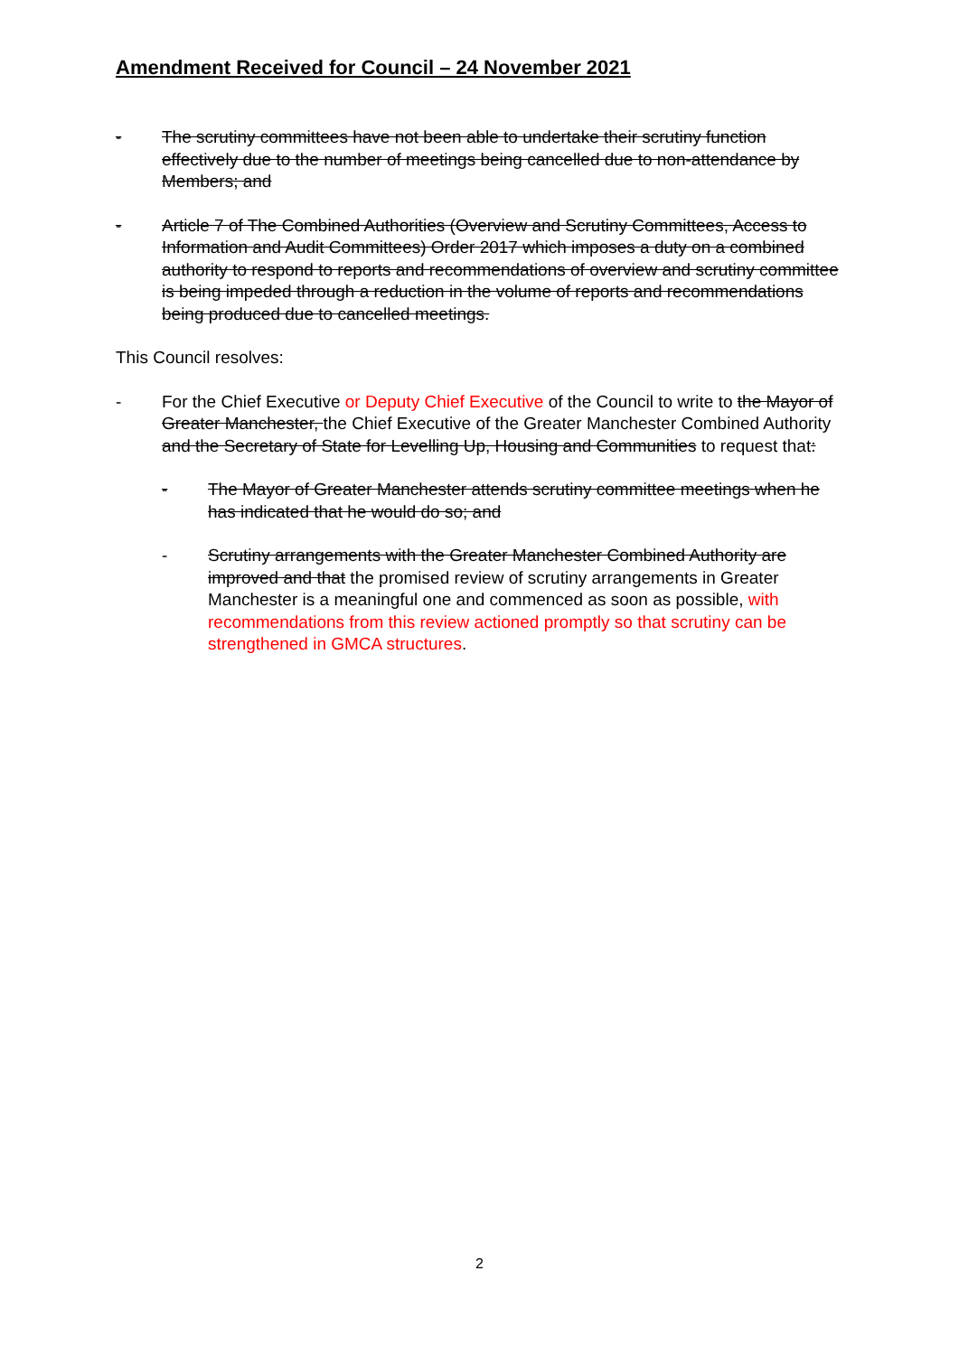Amendment Received for Council – 24 November 2021
- The scrutiny committees have not been able to undertake their scrutiny function effectively due to the number of meetings being cancelled due to non-attendance by Members; and
- Article 7 of The Combined Authorities (Overview and Scrutiny Committees, Access to Information and Audit Committees) Order 2017 which imposes a duty on a combined authority to respond to reports and recommendations of overview and scrutiny committee is being impeded through a reduction in the volume of reports and recommendations being produced due to cancelled meetings.
This Council resolves:
- For the Chief Executive or Deputy Chief Executive of the Council to write to the Mayor of Greater Manchester, the Chief Executive of the Greater Manchester Combined Authority and the Secretary of State for Levelling Up, Housing and Communities to request that:
- The Mayor of Greater Manchester attends scrutiny committee meetings when he has indicated that he would do so; and
- Scrutiny arrangements with the Greater Manchester Combined Authority are improved and that the promised review of scrutiny arrangements in Greater Manchester is a meaningful one and commenced as soon as possible, with recommendations from this review actioned promptly so that scrutiny can be strengthened in GMCA structures.
2